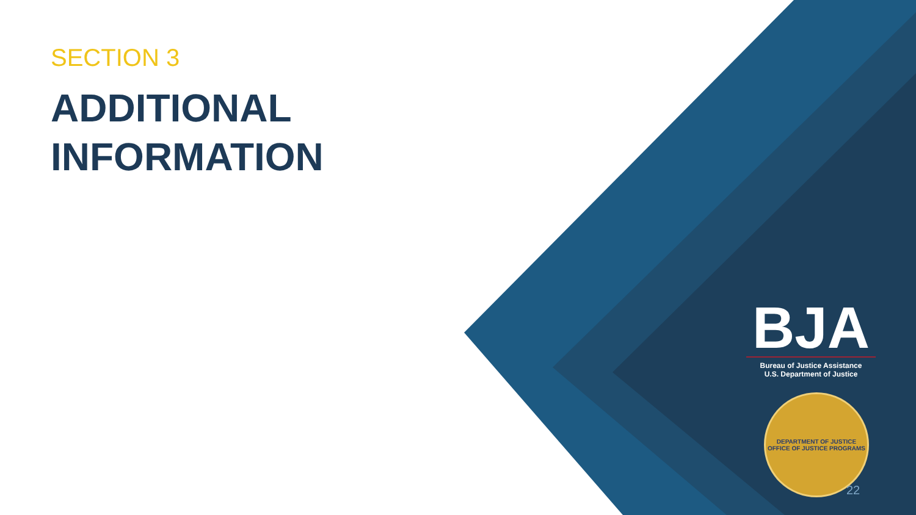SECTION 3
ADDITIONAL
INFORMATION
BJA
Bureau of Justice Assistance
U.S. Department of Justice
DEPARTMENT OF JUSTICE
OFFICE OF JUSTICE PROGRAMS
22